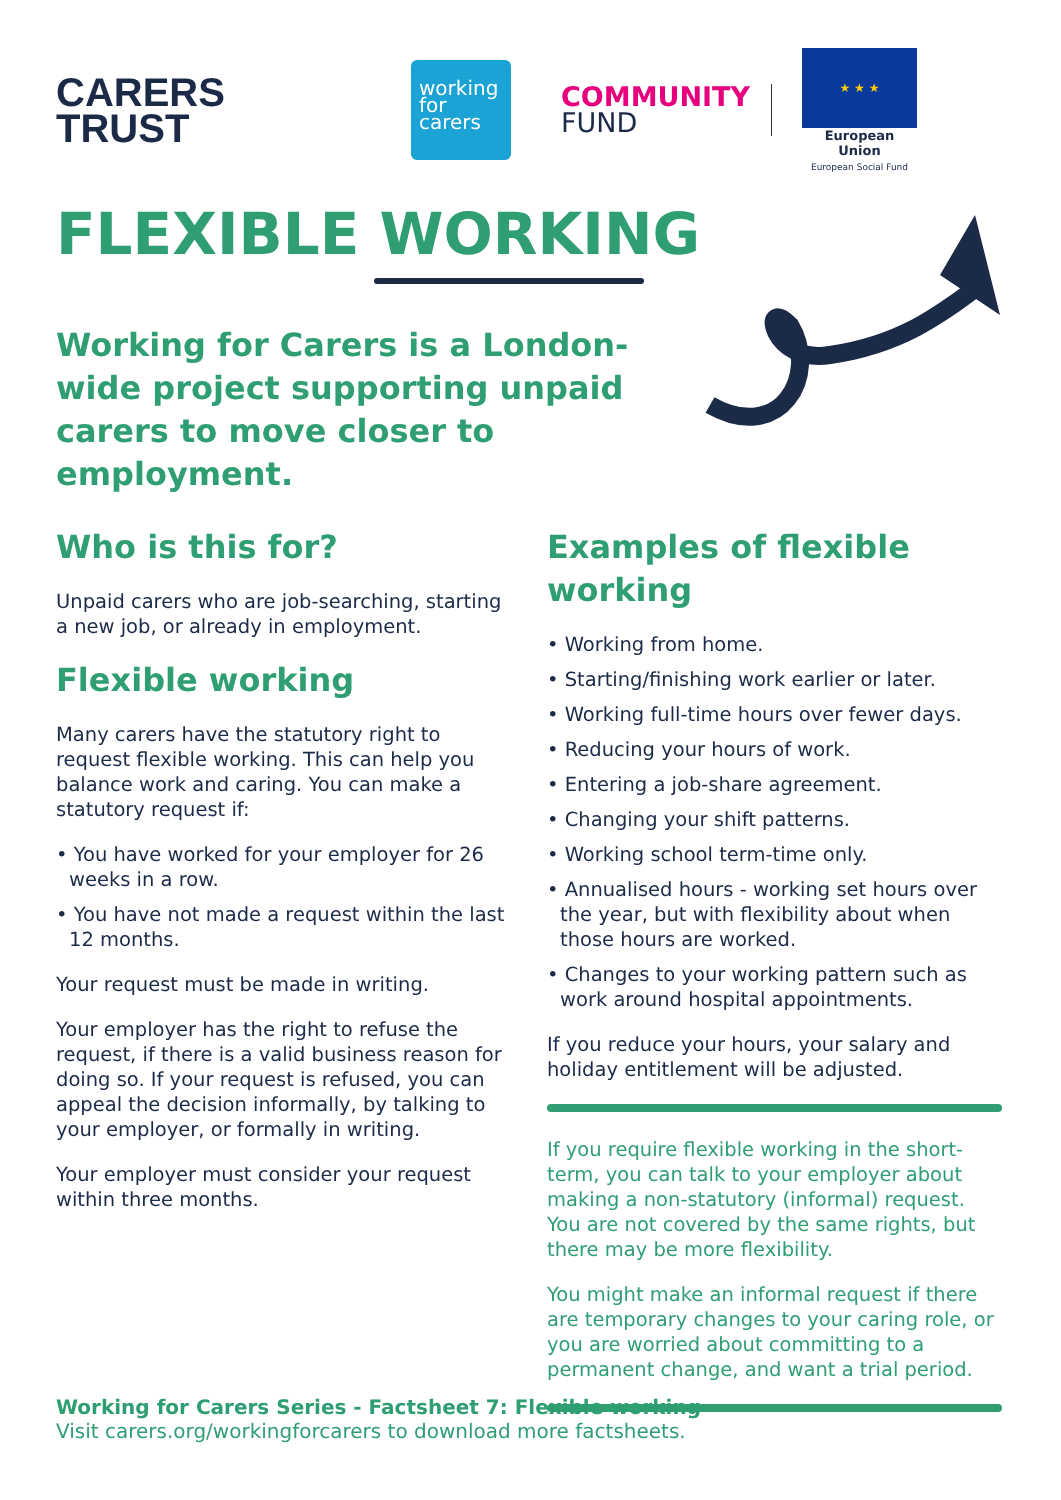CARERS
TRUST
working
for
carers
COMMUNITY
FUND
★ ★ ★
European Union
European Social Fund
FLEXIBLE WORKING
Working for Carers is a London-wide project supporting unpaid carers to move closer to employment.
Who is this for?
Unpaid carers who are job-searching, starting a new job, or already in employment.
Flexible working
Many carers have the statutory right to request flexible working. This can help you balance work and caring. You can make a statutory request if:
• You have worked for your employer for 26 weeks in a row.
• You have not made a request within the last 12 months.
Your request must be made in writing.
Your employer has the right to refuse the request, if there is a valid business reason for doing so. If your request is refused, you can appeal the decision informally, by talking to your employer, or formally in writing.
Your employer must consider your request within three months.
Examples of flexible working
• Working from home.
• Starting/finishing work earlier or later.
• Working full-time hours over fewer days.
• Reducing your hours of work.
• Entering a job-share agreement.
• Changing your shift patterns.
• Working school term-time only.
• Annualised hours - working set hours over the year, but with flexibility about when those hours are worked.
• Changes to your working pattern such as work around hospital appointments.
If you reduce your hours, your salary and holiday entitlement will be adjusted.
If you require flexible working in the short-term, you can talk to your employer about making a non-statutory (informal) request. You are not covered by the same rights, but there may be more flexibility.
You might make an informal request if there are temporary changes to your caring role, or you are worried about committing to a permanent change, and want a trial period.
Working for Carers Series - Factsheet 7: Flexible working
Visit carers.org/workingforcarers to download more factsheets.